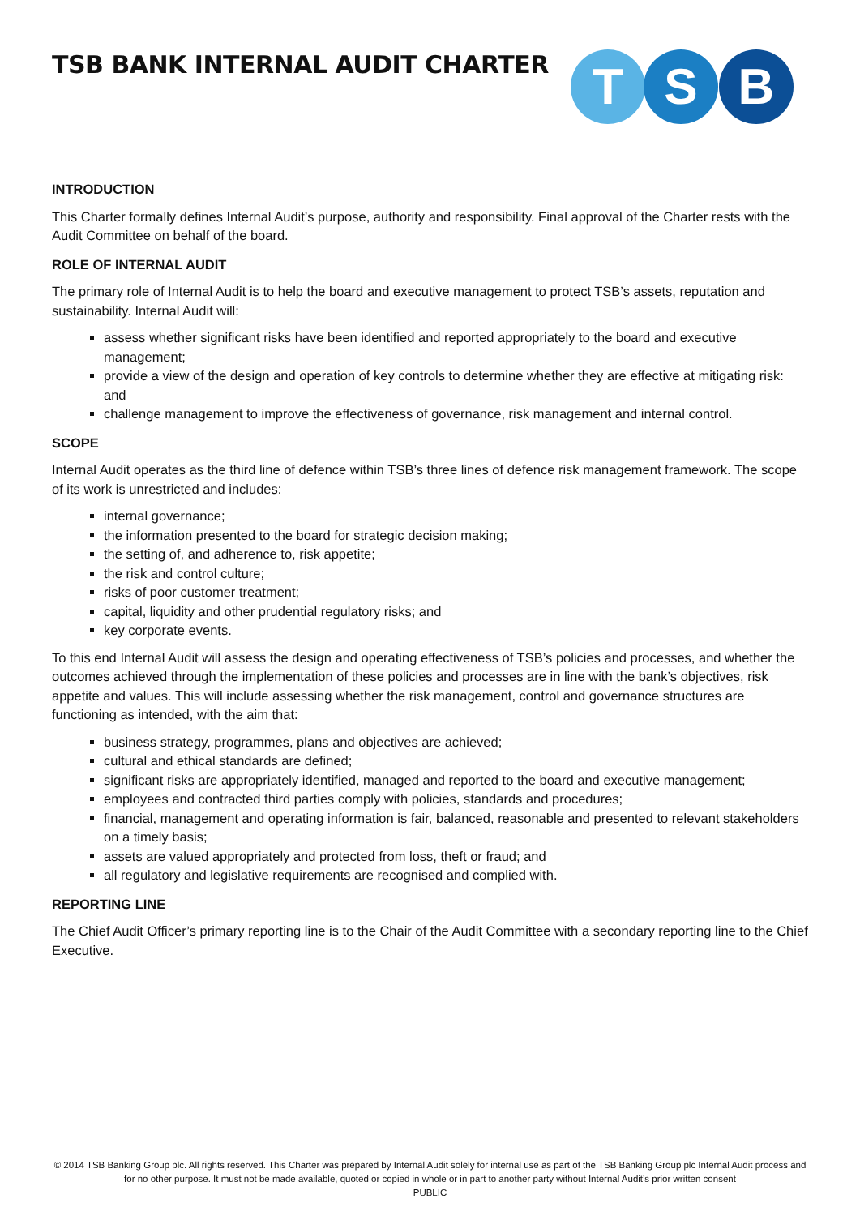TSB BANK INTERNAL AUDIT CHARTER
T
S
B
INTRODUCTION
This Charter formally defines Internal Audit’s purpose, authority and responsibility. Final approval of the Charter rests with the Audit Committee on behalf of the board.
ROLE OF INTERNAL AUDIT
The primary role of Internal Audit is to help the board and executive management to protect TSB’s assets, reputation and sustainability. Internal Audit will:
assess whether significant risks have been identified and reported appropriately to the board and executive management;
provide a view of the design and operation of key controls to determine whether they are effective at mitigating risk: and
challenge management to improve the effectiveness of governance, risk management and internal control.
SCOPE
Internal Audit operates as the third line of defence within TSB’s three lines of defence risk management framework. The scope of its work is unrestricted and includes:
internal governance;
the information presented to the board for strategic decision making;
the setting of, and adherence to, risk appetite;
the risk and control culture;
risks of poor customer treatment;
capital, liquidity and other prudential regulatory risks; and
key corporate events.
To this end Internal Audit will assess the design and operating effectiveness of TSB’s policies and processes, and whether the outcomes achieved through the implementation of these policies and processes are in line with the bank’s objectives, risk appetite and values. This will include assessing whether the risk management, control and governance structures are functioning as intended, with the aim that:
business strategy, programmes, plans and objectives are achieved;
cultural and ethical standards are defined;
significant risks are appropriately identified, managed and reported to the board and executive management;
employees and contracted third parties comply with policies, standards and procedures;
financial, management and operating information is fair, balanced, reasonable and presented to relevant stakeholders on a timely basis;
assets are valued appropriately and protected from loss, theft or fraud; and
all regulatory and legislative requirements are recognised and complied with.
REPORTING LINE
The Chief Audit Officer’s primary reporting line is to the Chair of the Audit Committee with a secondary reporting line to the Chief Executive.
© 2014 TSB Banking Group plc. All rights reserved. This Charter was prepared by Internal Audit solely for internal use as part of the TSB Banking Group plc Internal Audit process and for no other purpose. It must not be made available, quoted or copied in whole or in part to another party without Internal Audit’s prior written consent
PUBLIC